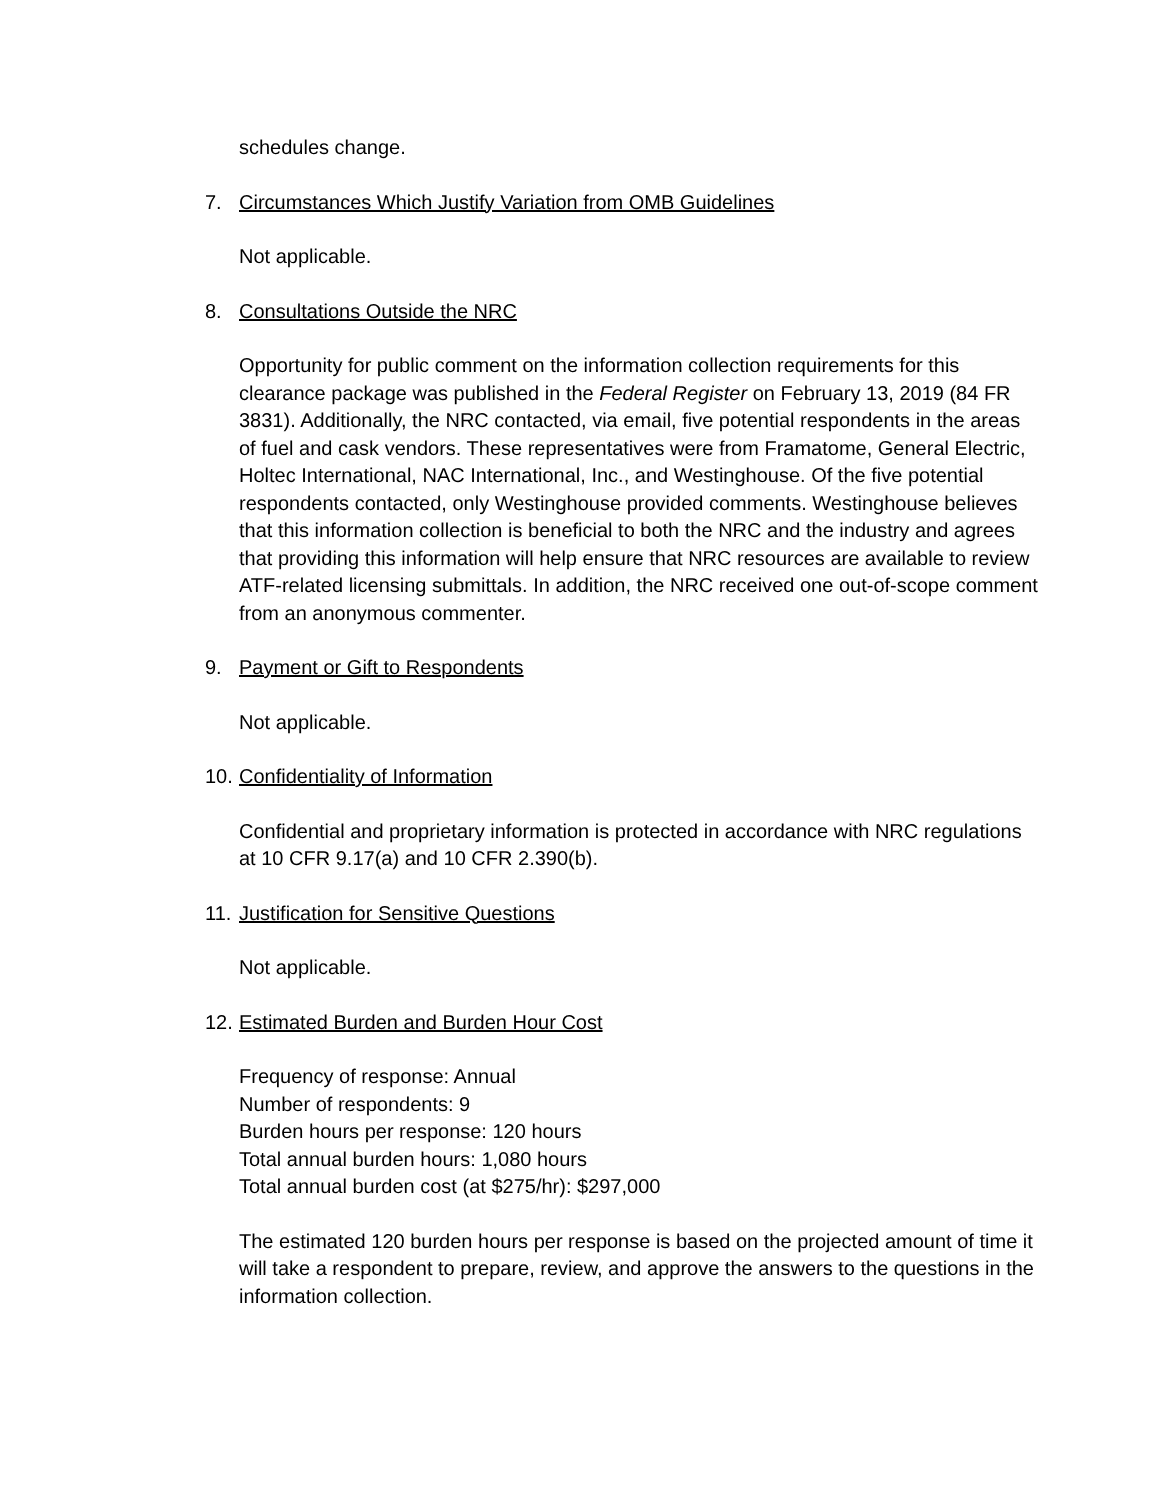schedules change.
7. Circumstances Which Justify Variation from OMB Guidelines
Not applicable.
8. Consultations Outside the NRC
Opportunity for public comment on the information collection requirements for this clearance package was published in the Federal Register on February 13, 2019 (84 FR 3831). Additionally, the NRC contacted, via email, five potential respondents in the areas of fuel and cask vendors. These representatives were from Framatome, General Electric, Holtec International, NAC International, Inc., and Westinghouse. Of the five potential respondents contacted, only Westinghouse provided comments. Westinghouse believes that this information collection is beneficial to both the NRC and the industry and agrees that providing this information will help ensure that NRC resources are available to review ATF-related licensing submittals. In addition, the NRC received one out-of-scope comment from an anonymous commenter.
9. Payment or Gift to Respondents
Not applicable.
10. Confidentiality of Information
Confidential and proprietary information is protected in accordance with NRC regulations at 10 CFR 9.17(a) and 10 CFR 2.390(b).
11. Justification for Sensitive Questions
Not applicable.
12. Estimated Burden and Burden Hour Cost
Frequency of response: Annual
Number of respondents: 9
Burden hours per response: 120 hours
Total annual burden hours: 1,080 hours
Total annual burden cost (at $275/hr): $297,000
The estimated 120 burden hours per response is based on the projected amount of time it will take a respondent to prepare, review, and approve the answers to the questions in the information collection.